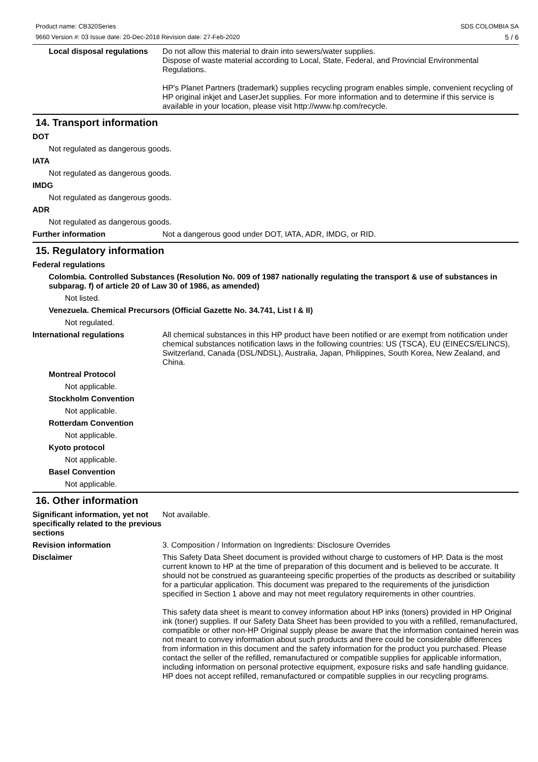Product name: CB320Series
9660 Version #: 03 Issue date: 20-Dec-2018 Revision date: 27-Feb-2020
SDS COLOMBIA SA
5 / 6
Local disposal regulations
Do not allow this material to drain into sewers/water supplies.
Dispose of waste material according to Local, State, Federal, and Provincial Environmental Regulations.
HP's Planet Partners (trademark) supplies recycling program enables simple, convenient recycling of HP original inkjet and LaserJet supplies. For more information and to determine if this service is available in your location, please visit http://www.hp.com/recycle.
14. Transport information
DOT
Not regulated as dangerous goods.
IATA
Not regulated as dangerous goods.
IMDG
Not regulated as dangerous goods.
ADR
Not regulated as dangerous goods.
Further information Not a dangerous good under DOT, IATA, ADR, IMDG, or RID.
15. Regulatory information
Federal regulations
Colombia. Controlled Substances (Resolution No. 009 of 1987 nationally regulating the transport & use of substances in subparag. f) of article 20 of Law 30 of 1986, as amended)
Not listed.
Venezuela. Chemical Precursors (Official Gazette No. 34.741, List I & II)
Not regulated.
International regulations All chemical substances in this HP product have been notified or are exempt from notification under chemical substances notification laws in the following countries: US (TSCA), EU (EINECS/ELINCS), Switzerland, Canada (DSL/NDSL), Australia, Japan, Philippines, South Korea, New Zealand, and China.
Montreal Protocol
Not applicable.
Stockholm Convention
Not applicable.
Rotterdam Convention
Not applicable.
Kyoto protocol
Not applicable.
Basel Convention
Not applicable.
16. Other information
Significant information, yet not specifically related to the previous sections
Not available.
Revision information 3. Composition / Information on Ingredients: Disclosure Overrides
Disclaimer This Safety Data Sheet document is provided without charge to customers of HP. Data is the most current known to HP at the time of preparation of this document and is believed to be accurate. It should not be construed as guaranteeing specific properties of the products as described or suitability for a particular application. This document was prepared to the requirements of the jurisdiction specified in Section 1 above and may not meet regulatory requirements in other countries.
This safety data sheet is meant to convey information about HP inks (toners) provided in HP Original ink (toner) supplies. If our Safety Data Sheet has been provided to you with a refilled, remanufactured, compatible or other non-HP Original supply please be aware that the information contained herein was not meant to convey information about such products and there could be considerable differences from information in this document and the safety information for the product you purchased. Please contact the seller of the refilled, remanufactured or compatible supplies for applicable information, including information on personal protective equipment, exposure risks and safe handling guidance. HP does not accept refilled, remanufactured or compatible supplies in our recycling programs.